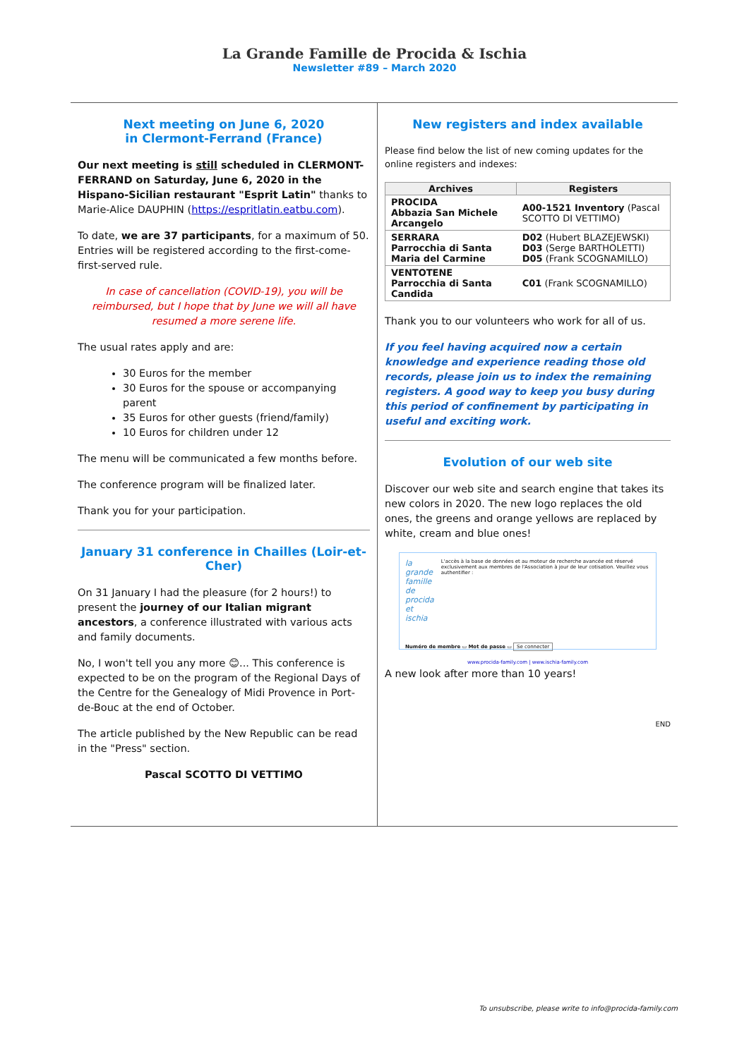La Grande Famille de Procida & Ischia
Newsletter #89 – March 2020
Next meeting on June 6, 2020
in Clermont-Ferrand (France)
Our next meeting is still scheduled in CLERMONT-FERRAND on Saturday, June 6, 2020 in the Hispano-Sicilian restaurant "Esprit Latin" thanks to Marie-Alice DAUPHIN (https://espritlatin.eatbu.com).
To date, we are 37 participants, for a maximum of 50. Entries will be registered according to the first-come-first-served rule.
In case of cancellation (COVID-19), you will be reimbursed, but I hope that by June we will all have resumed a more serene life.
The usual rates apply and are:
30 Euros for the member
30 Euros for the spouse or accompanying parent
35 Euros for other guests (friend/family)
10 Euros for children under 12
The menu will be communicated a few months before.
The conference program will be finalized later.
Thank you for your participation.
January 31 conference in Chailles (Loir-et-Cher)
On 31 January I had the pleasure (for 2 hours!) to present the journey of our Italian migrant ancestors, a conference illustrated with various acts and family documents.
No, I won't tell you any more 😊... This conference is expected to be on the program of the Regional Days of the Centre for the Genealogy of Midi Provence in Port-de-Bouc at the end of October.
The article published by the New Republic can be read in the "Press" section.
Pascal SCOTTO DI VETTIMO
New registers and index available
Please find below the list of new coming updates for the online registers and indexes:
| Archives | Registers |
| --- | --- |
| PROCIDA Abbazia San Michele Arcangelo | A00-1521 Inventory (Pascal SCOTTO DI VETTIMO) |
| SERRARA Parrocchia di Santa Maria del Carmine | D02 (Hubert BLAZEJEWSKI) D03 (Serge BARTHOLETTI) D05 (Frank SCOGNAMILLO) |
| VENTOTENE Parrocchia di Santa Candida | C01 (Frank SCOGNAMILLO) |
Thank you to our volunteers who work for all of us.
If you feel having acquired now a certain knowledge and experience reading those old records, please join us to index the remaining registers. A good way to keep you busy during this period of confinement by participating in useful and exciting work.
Evolution of our web site
Discover our web site and search engine that takes its new colors in 2020. The new logo replaces the old ones, the greens and orange yellows are replaced by white, cream and blue ones!
la grande famille de procida et ischia
L'accès à la base de données et au moteur de recherche avancée est réservé exclusivement aux membres de l'Association à jour de leur cotisation. Veuillez vous authentifier :
Numéro de membre ▭ Mot de passe ▭ Se connecter
www.procida-family.com | www.ischia-family.com
A new look after more than 10 years!
END
To unsubscribe, please write to info@procida-family.com